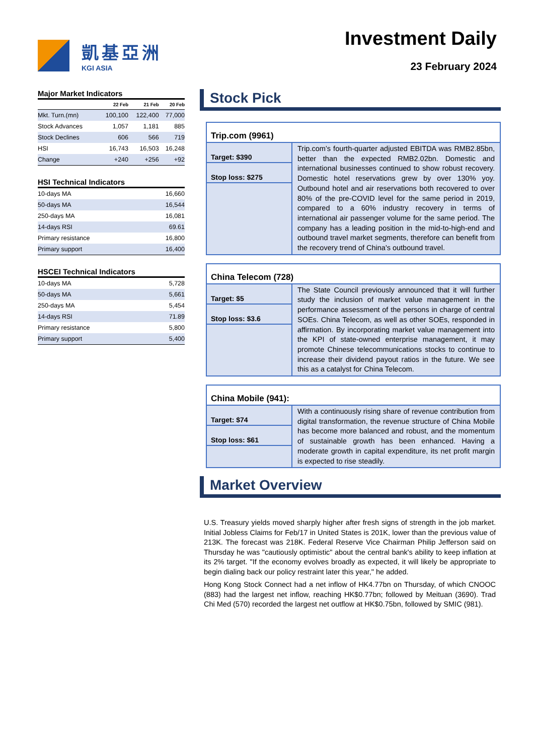凱基亞洲
KGI ASIA
Investment Daily
23 February 2024
Major Market Indicators
| | 22 Feb | 21 Feb | 20 Feb |
| --- | --- | --- | --- |
| Mkt. Turn.(mn) | 100,100 | 122,400 | 77,000 |
| Stock Advances | 1,057 | 1,181 | 885 |
| Stock Declines | 606 | 566 | 719 |
| HSI | 16,743 | 16,503 | 16,248 |
| Change | +240 | +256 | +92 |
HSI Technical Indicators
| 10-days MA | 16,660 |
| 50-days MA | 16,544 |
| 250-days MA | 16,081 |
| 14-days RSI | 69.61 |
| Primary resistance | 16,800 |
| Primary support | 16,400 |
HSCEI Technical Indicators
| 10-days MA | 5,728 |
| 50-days MA | 5,661 |
| 250-days MA | 5,454 |
| 14-days RSI | 71.89 |
| Primary resistance | 5,800 |
| Primary support | 5,400 |
Stock Pick
Trip.com (9961)
Target: $390
Stop loss: $275
Trip.com’s fourth-quarter adjusted EBITDA was RMB2.85bn, better than the expected RMB2.02bn. Domestic and international businesses continued to show robust recovery. Domestic hotel reservations grew by over 130% yoy. Outbound hotel and air reservations both recovered to over 80% of the pre-COVID level for the same period in 2019, compared to a 60% industry recovery in terms of international air passenger volume for the same period. The company has a leading position in the mid-to-high-end and outbound travel market segments, therefore can benefit from the recovery trend of China's outbound travel.
China Telecom (728)
Target: $5
Stop loss: $3.6
The State Council previously announced that it will further study the inclusion of market value management in the performance assessment of the persons in charge of central SOEs. China Telecom, as well as other SOEs, responded in affirmation. By incorporating market value management into the KPI of state-owned enterprise management, it may promote Chinese telecommunications stocks to continue to increase their dividend payout ratios in the future. We see this as a catalyst for China Telecom.
China Mobile (941):
Target: $74
Stop loss: $61
With a continuously rising share of revenue contribution from digital transformation, the revenue structure of China Mobile has become more balanced and robust, and the momentum of sustainable growth has been enhanced. Having a moderate growth in capital expenditure, its net profit margin is expected to rise steadily.
Market Overview
U.S. Treasury yields moved sharply higher after fresh signs of strength in the job market. Initial Jobless Claims for Feb/17 in United States is 201K, lower than the previous value of 213K. The forecast was 218K. Federal Reserve Vice Chairman Philip Jefferson said on Thursday he was "cautiously optimistic" about the central bank's ability to keep inflation at its 2% target. "If the economy evolves broadly as expected, it will likely be appropriate to begin dialing back our policy restraint later this year," he added.
Hong Kong Stock Connect had a net inflow of HK4.77bn on Thursday, of which CNOOC (883) had the largest net inflow, reaching HK$0.77bn; followed by Meituan (3690). Trad Chi Med (570) recorded the largest net outflow at HK$0.75bn, followed by SMIC (981).